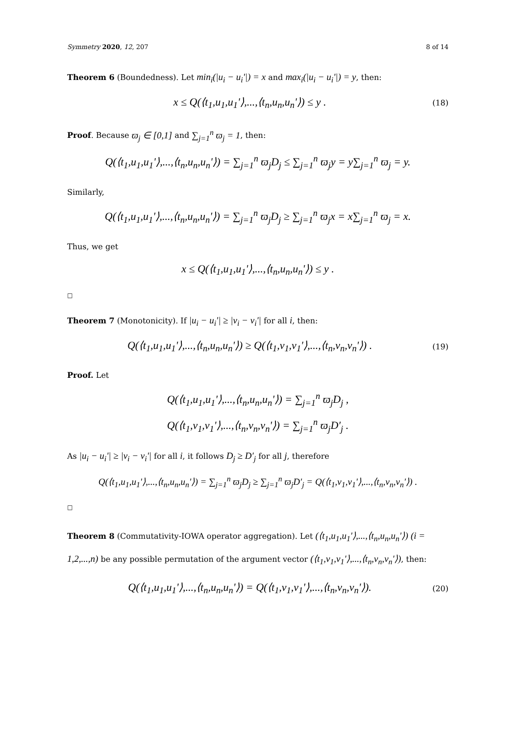Symmetry 2020, 12, 207 8 of 14
Theorem 6 (Boundedness). Let min<sub>i</sub>(|u<sub>i</sub> − u<sub>i</sub>'|) = x and max<sub>i</sub>(|u<sub>i</sub> − u<sub>i</sub>'|) = y, then:
x ≤ Q(⟨t<sub>1</sub>,u<sub>1</sub>,u<sub>1</sub>'⟩,...,⟨t<sub>n</sub>,u<sub>n</sub>,u<sub>n</sub>'⟩) ≤ y . (18)
Proof. Because ϖ<sub>j</sub> ∈ [0,1] and ∑<sub>j=1</sub><sup>n</sup> ϖ<sub>j</sub> = 1, then:
Q(⟨t<sub>1</sub>,u<sub>1</sub>,u<sub>1</sub>'⟩,...,⟨t<sub>n</sub>,u<sub>n</sub>,u<sub>n</sub>'⟩) = ∑<sub>j=1</sub><sup>n</sup> ϖ<sub>j</sub>D<sub>j</sub> ≤ ∑<sub>j=1</sub><sup>n</sup> ϖ<sub>j</sub>y = y∑<sub>j=1</sub><sup>n</sup> ϖ<sub>j</sub> = y.
Similarly,
Q(⟨t<sub>1</sub>,u<sub>1</sub>,u<sub>1</sub>'⟩,...,⟨t<sub>n</sub>,u<sub>n</sub>,u<sub>n</sub>'⟩) = ∑<sub>j=1</sub><sup>n</sup> ϖ<sub>j</sub>D<sub>j</sub> ≥ ∑<sub>j=1</sub><sup>n</sup> ϖ<sub>j</sub>x = x∑<sub>j=1</sub><sup>n</sup> ϖ<sub>j</sub> = x.
Thus, we get
x ≤ Q(⟨t<sub>1</sub>,u<sub>1</sub>,u<sub>1</sub>'⟩,...,⟨t<sub>n</sub>,u<sub>n</sub>,u<sub>n</sub>'⟩) ≤ y .
□
Theorem 7 (Monotonicity). If |u<sub>i</sub> − u<sub>i</sub>'| ≥ |v<sub>i</sub> − v<sub>i</sub>'| for all i, then:
Q(⟨t<sub>1</sub>,u<sub>1</sub>,u<sub>1</sub>'⟩,...,⟨t<sub>n</sub>,u<sub>n</sub>,u<sub>n</sub>'⟩) ≥ Q(⟨t<sub>1</sub>,v<sub>1</sub>,v<sub>1</sub>'⟩,...,⟨t<sub>n</sub>,v<sub>n</sub>,v<sub>n</sub>'⟩) . (19)
Proof. Let
Q(⟨t<sub>1</sub>,u<sub>1</sub>,u<sub>1</sub>'⟩,...,⟨t<sub>n</sub>,u<sub>n</sub>,u<sub>n</sub>'⟩) = ∑<sub>j=1</sub><sup>n</sup> ϖ<sub>j</sub>D<sub>j</sub> ,
Q(⟨t<sub>1</sub>,v<sub>1</sub>,v<sub>1</sub>'⟩,...,⟨t<sub>n</sub>,v<sub>n</sub>,v<sub>n</sub>'⟩) = ∑<sub>j=1</sub><sup>n</sup> ϖ<sub>j</sub>D′<sub>j</sub> .
As |u<sub>i</sub> − u<sub>i</sub>'| ≥ |v<sub>i</sub> − v<sub>i</sub>'| for all i, it follows D<sub>j</sub> ≥ D′<sub>j</sub> for all j, therefore
Q(⟨t<sub>1</sub>,u<sub>1</sub>,u<sub>1</sub>'⟩,...,⟨t<sub>n</sub>,u<sub>n</sub>,u<sub>n</sub>'⟩) = ∑<sub>j=1</sub><sup>n</sup> ϖ<sub>j</sub>D<sub>j</sub> ≥ ∑<sub>j=1</sub><sup>n</sup> ϖ<sub>j</sub>D′<sub>j</sub> = Q(⟨t<sub>1</sub>,v<sub>1</sub>,v<sub>1</sub>'⟩,...,⟨t<sub>n</sub>,v<sub>n</sub>,v<sub>n</sub>'⟩) .
□
Theorem 8 (Commutativity-IOWA operator aggregation). Let (⟨t<sub>1</sub>,u<sub>1</sub>,u<sub>1</sub>'⟩,...,⟨t<sub>n</sub>,u<sub>n</sub>,u<sub>n</sub>'⟩) (i = 1,2,...,n) be any possible permutation of the argument vector (⟨t<sub>1</sub>,v<sub>1</sub>,v<sub>1</sub>'⟩,...,⟨t<sub>n</sub>,v<sub>n</sub>,v<sub>n</sub>'⟩), then:
Q(⟨t<sub>1</sub>,u<sub>1</sub>,u<sub>1</sub>'⟩,...,⟨t<sub>n</sub>,u<sub>n</sub>,u<sub>n</sub>'⟩) = Q(⟨t<sub>1</sub>,v<sub>1</sub>,v<sub>1</sub>'⟩,...,⟨t<sub>n</sub>,v<sub>n</sub>,v<sub>n</sub>'⟩). (20)